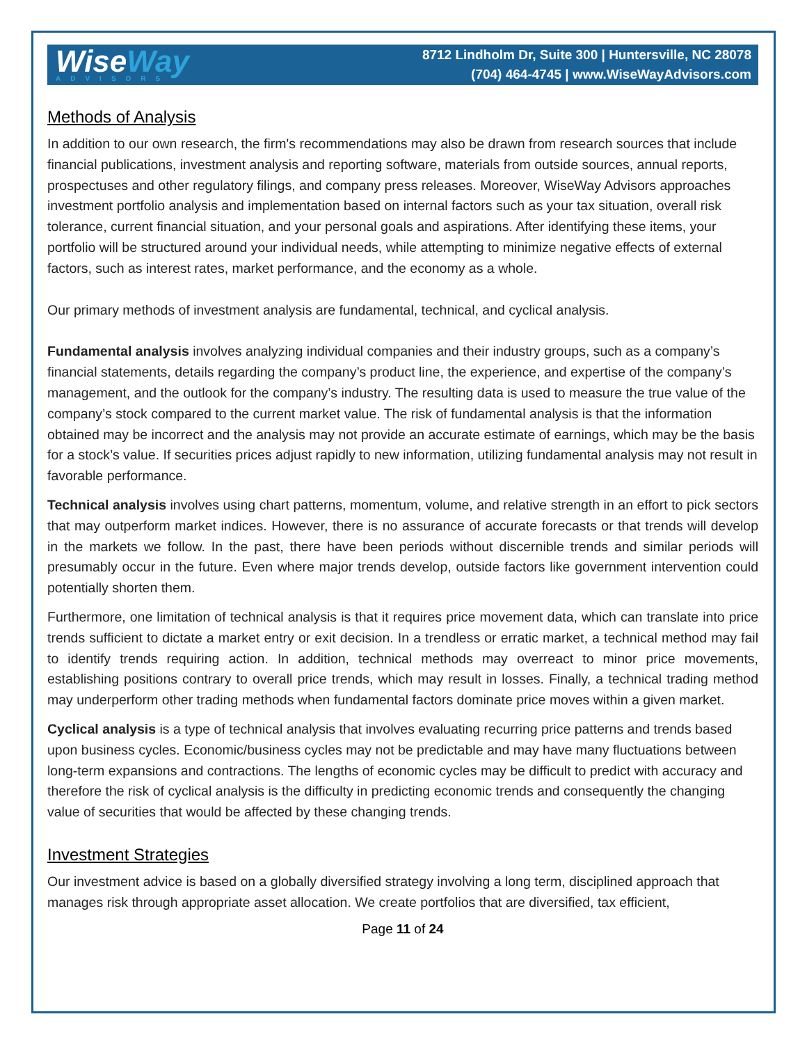WiseWay
ADVISORS
8712 Lindholm Dr, Suite 300 | Huntersville, NC 28078
(704) 464-4745 | www.WiseWayAdvisors.com
Methods of Analysis
In addition to our own research, the firm's recommendations may also be drawn from research sources that include financial publications, investment analysis and reporting software, materials from outside sources, annual reports, prospectuses and other regulatory filings, and company press releases. Moreover, WiseWay Advisors approaches investment portfolio analysis and implementation based on internal factors such as your tax situation, overall risk tolerance, current financial situation, and your personal goals and aspirations. After identifying these items, your portfolio will be structured around your individual needs, while attempting to minimize negative effects of external factors, such as interest rates, market performance, and the economy as a whole.
Our primary methods of investment analysis are fundamental, technical, and cyclical analysis.
Fundamental analysis involves analyzing individual companies and their industry groups, such as a company’s financial statements, details regarding the company’s product line, the experience, and expertise of the company’s management, and the outlook for the company’s industry. The resulting data is used to measure the true value of the company’s stock compared to the current market value. The risk of fundamental analysis is that the information obtained may be incorrect and the analysis may not provide an accurate estimate of earnings, which may be the basis for a stock’s value. If securities prices adjust rapidly to new information, utilizing fundamental analysis may not result in favorable performance.
Technical analysis involves using chart patterns, momentum, volume, and relative strength in an effort to pick sectors that may outperform market indices. However, there is no assurance of accurate forecasts or that trends will develop in the markets we follow. In the past, there have been periods without discernible trends and similar periods will presumably occur in the future. Even where major trends develop, outside factors like government intervention could potentially shorten them.
Furthermore, one limitation of technical analysis is that it requires price movement data, which can translate into price trends sufficient to dictate a market entry or exit decision. In a trendless or erratic market, a technical method may fail to identify trends requiring action. In addition, technical methods may overreact to minor price movements, establishing positions contrary to overall price trends, which may result in losses. Finally, a technical trading method may underperform other trading methods when fundamental factors dominate price moves within a given market.
Cyclical analysis is a type of technical analysis that involves evaluating recurring price patterns and trends based upon business cycles. Economic/business cycles may not be predictable and may have many fluctuations between long-term expansions and contractions. The lengths of economic cycles may be difficult to predict with accuracy and therefore the risk of cyclical analysis is the difficulty in predicting economic trends and consequently the changing value of securities that would be affected by these changing trends.
Investment Strategies
Our investment advice is based on a globally diversified strategy involving a long term, disciplined approach that manages risk through appropriate asset allocation. We create portfolios that are diversified, tax efficient,
Page 11 of 24